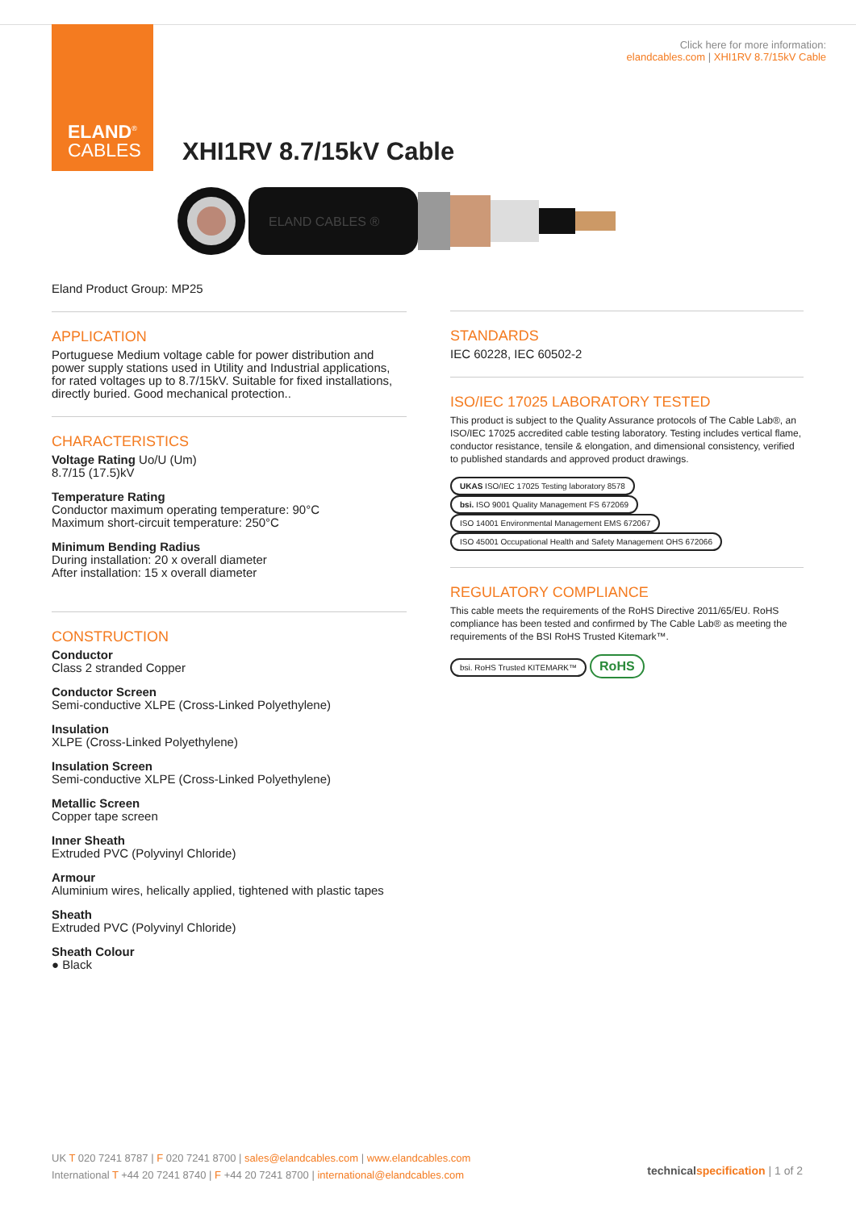ELAND<sup>®</sup>
CABLES
Click here for more information:
elandcables.com | XHI1RV 8.7/15kV Cable
XHI1RV 8.7/15kV Cable
ELAND CABLES ®
Eland Product Group: MP25
APPLICATION
Portuguese Medium voltage cable for power distribution and power supply stations used in Utility and Industrial applications, for rated voltages up to 8.7/15kV. Suitable for fixed installations, directly buried. Good mechanical protection..
CHARACTERISTICS
Voltage Rating Uo/U (Um)
8.7/15 (17.5)kV
Temperature Rating
Conductor maximum operating temperature: 90°C
Maximum short-circuit temperature: 250°C
Minimum Bending Radius
During installation: 20 x overall diameter
After installation: 15 x overall diameter
CONSTRUCTION
Conductor
Class 2 stranded Copper
Conductor Screen
Semi-conductive XLPE (Cross-Linked Polyethylene)
Insulation
XLPE (Cross-Linked Polyethylene)
Insulation Screen
Semi-conductive XLPE (Cross-Linked Polyethylene)
Metallic Screen
Copper tape screen
Inner Sheath
Extruded PVC (Polyvinyl Chloride)
Armour
Aluminium wires, helically applied, tightened with plastic tapes
Sheath
Extruded PVC (Polyvinyl Chloride)
Sheath Colour
● Black
STANDARDS
IEC 60228, IEC 60502-2
ISO/IEC 17025 LABORATORY TESTED
This product is subject to the Quality Assurance protocols of The Cable Lab®, an ISO/IEC 17025 accredited cable testing laboratory. Testing includes vertical flame, conductor resistance, tensile & elongation, and dimensional consistency, verified to published standards and approved product drawings.
UKAS ISO/IEC 17025 Testing laboratory 8578 bsi. ISO 9001 Quality Management FS 672069 ISO 14001 Environmental Management EMS 672067 ISO 45001 Occupational Health and Safety Management OHS 672066
REGULATORY COMPLIANCE
This cable meets the requirements of the RoHS Directive 2011/65/EU. RoHS compliance has been tested and confirmed by The Cable Lab® as meeting the requirements of the BSI RoHS Trusted Kitemark™.
bsi. RoHS Trusted KITEMARK™ RoHS
UK T 020 7241 8787 | F 020 7241 8700 | sales@elandcables.com | www.elandcables.com
International T +44 20 7241 8740 | F +44 20 7241 8700 | international@elandcables.com
technical specification | 1 of 2